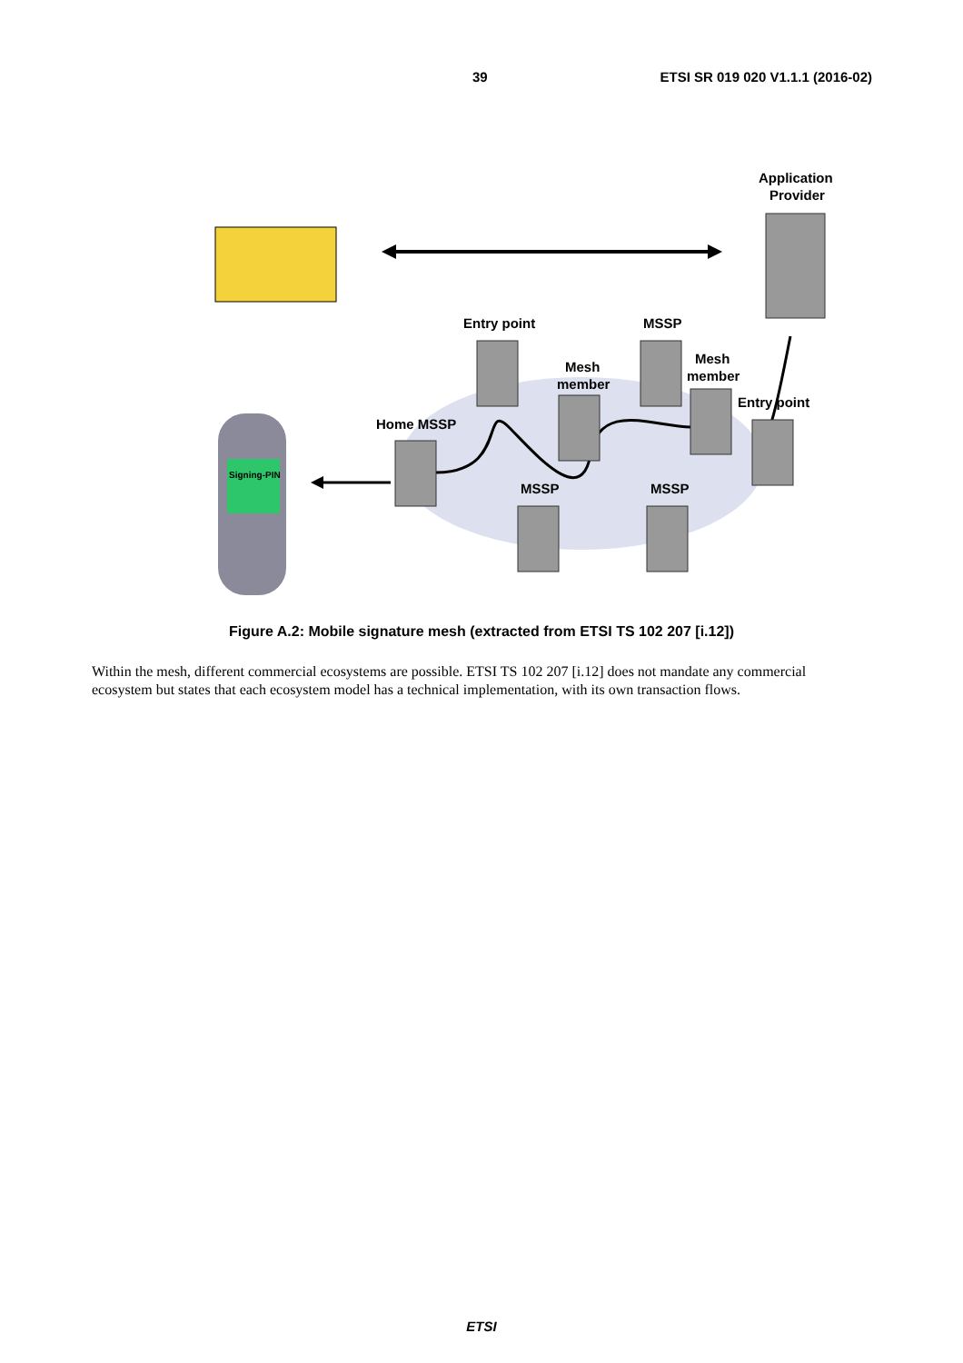39 ETSI SR 019 020 V1.1.1 (2016-02)
Application
Provider
Entry point
MSSP
Mesh
member
Mesh
member
Entry point
Home MSSP
MSSP
MSSP
Signing-PIN
Figure A.2: Mobile signature mesh (extracted from ETSI TS 102 207 [i.12])
Within the mesh, different commercial ecosystems are possible. ETSI TS 102 207 [i.12] does not mandate any commercial ecosystem but states that each ecosystem model has a technical implementation, with its own transaction flows.
ETSI